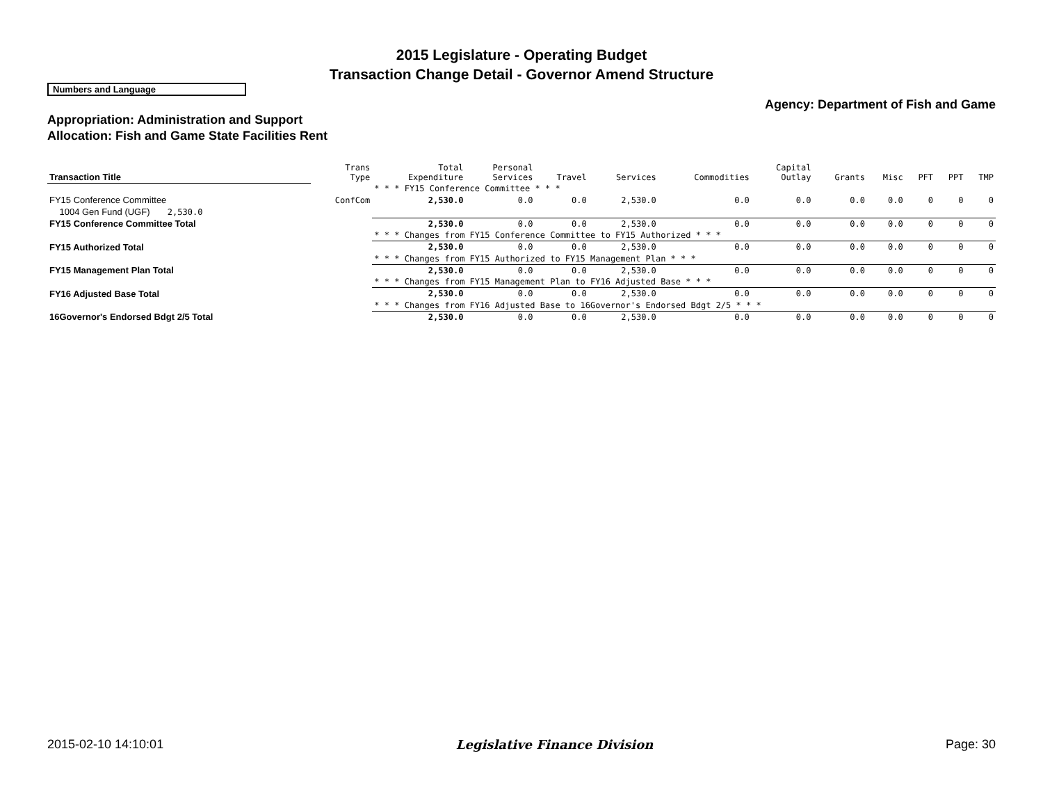2015 Legislature - Operating Budget
Transaction Change Detail - Governor Amend Structure
Numbers and Language
Agency: Department of Fish and Game
Appropriation: Administration and Support
Allocation: Fish and Game State Facilities Rent
| Transaction Title | Trans Type | Total Expenditure | Personal Services | Travel | Services | Commodities | Capital Outlay | Grants | Misc | PFT | PPT | TMP |
| --- | --- | --- | --- | --- | --- | --- | --- | --- | --- | --- | --- | --- |
| | | * * * FY15 Conference Committee * * * | | | | | | | | | | |
| FY15 Conference Committee | ConfCom | 2,530.0 | 0.0 | 0.0 | 2,530.0 | 0.0 | 0.0 | 0.0 | 0.0 | 0 | 0 | 0 |
| 1004 Gen Fund (UGF) 2,530.0 | | | | | | | | | | | | |
| FY15 Conference Committee Total | | 2,530.0 | 0.0 | 0.0 | 2,530.0 | 0.0 | 0.0 | 0.0 | 0.0 | 0 | 0 | 0 |
| | | * * * Changes from FY15 Conference Committee to FY15 Authorized * * * | | | | | | | | | | |
| FY15 Authorized Total | | 2,530.0 | 0.0 | 0.0 | 2,530.0 | 0.0 | 0.0 | 0.0 | 0.0 | 0 | 0 | 0 |
| | | * * * Changes from FY15 Authorized to FY15 Management Plan * * * | | | | | | | | | | |
| FY15 Management Plan Total | | 2,530.0 | 0.0 | 0.0 | 2,530.0 | 0.0 | 0.0 | 0.0 | 0.0 | 0 | 0 | 0 |
| | | * * * Changes from FY15 Management Plan to FY16 Adjusted Base * * * | | | | | | | | | | |
| FY16 Adjusted Base Total | | 2,530.0 | 0.0 | 0.0 | 2,530.0 | 0.0 | 0.0 | 0.0 | 0.0 | 0 | 0 | 0 |
| | | * * * Changes from FY16 Adjusted Base to 16Governor's Endorsed Bdgt 2/5 * * * | | | | | | | | | | |
| 16Governor's Endorsed Bdgt 2/5 Total | | 2,530.0 | 0.0 | 0.0 | 2,530.0 | 0.0 | 0.0 | 0.0 | 0.0 | 0 | 0 | 0 |
2015-02-10 14:10:01 Legislative Finance Division Page: 30